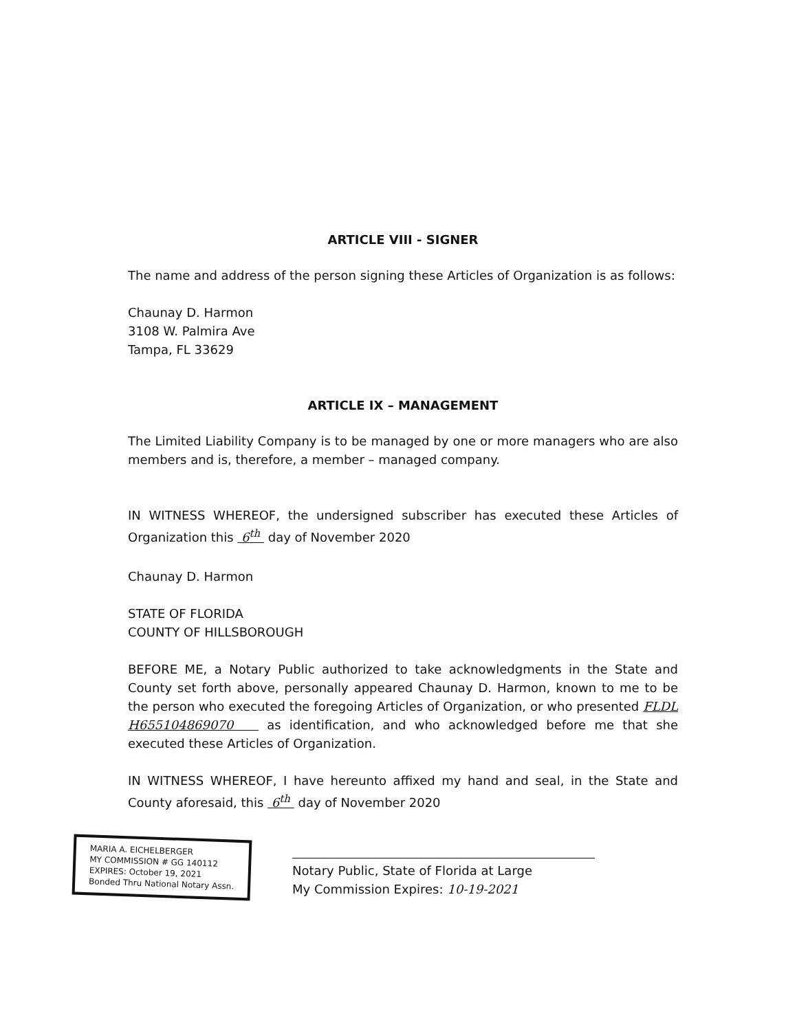ARTICLE VIII - SIGNER
The name and address of the person signing these Articles of Organization is as follows:
Chaunay D. Harmon
3108 W. Palmira Ave
Tampa, FL 33629
ARTICLE IX – MANAGEMENT
The Limited Liability Company is to be managed by one or more managers who are also members and is, therefore, a member – managed company.
IN WITNESS WHEREOF, the undersigned subscriber has executed these Articles of Organization this 6<sup>th</sup> day of November 2020
Chaunay D. Harmon
STATE OF FLORIDA
COUNTY OF HILLSBOROUGH
BEFORE ME, a Notary Public authorized to take acknowledgments in the State and County set forth above, personally appeared Chaunay D. Harmon, known to me to be the person who executed the foregoing Articles of Organization, or who presented FLDL H655104869070 as identification, and who acknowledged before me that she executed these Articles of Organization.
IN WITNESS WHEREOF, I have hereunto affixed my hand and seal, in the State and County aforesaid, this 6<sup>th</sup> day of November 2020
MARIA A. EICHELBERGER
MY COMMISSION # GG 140112
EXPIRES: October 19, 2021
Bonded Thru National Notary Assn.
Notary Public, State of Florida at Large
My Commission Expires: 10-19-2021